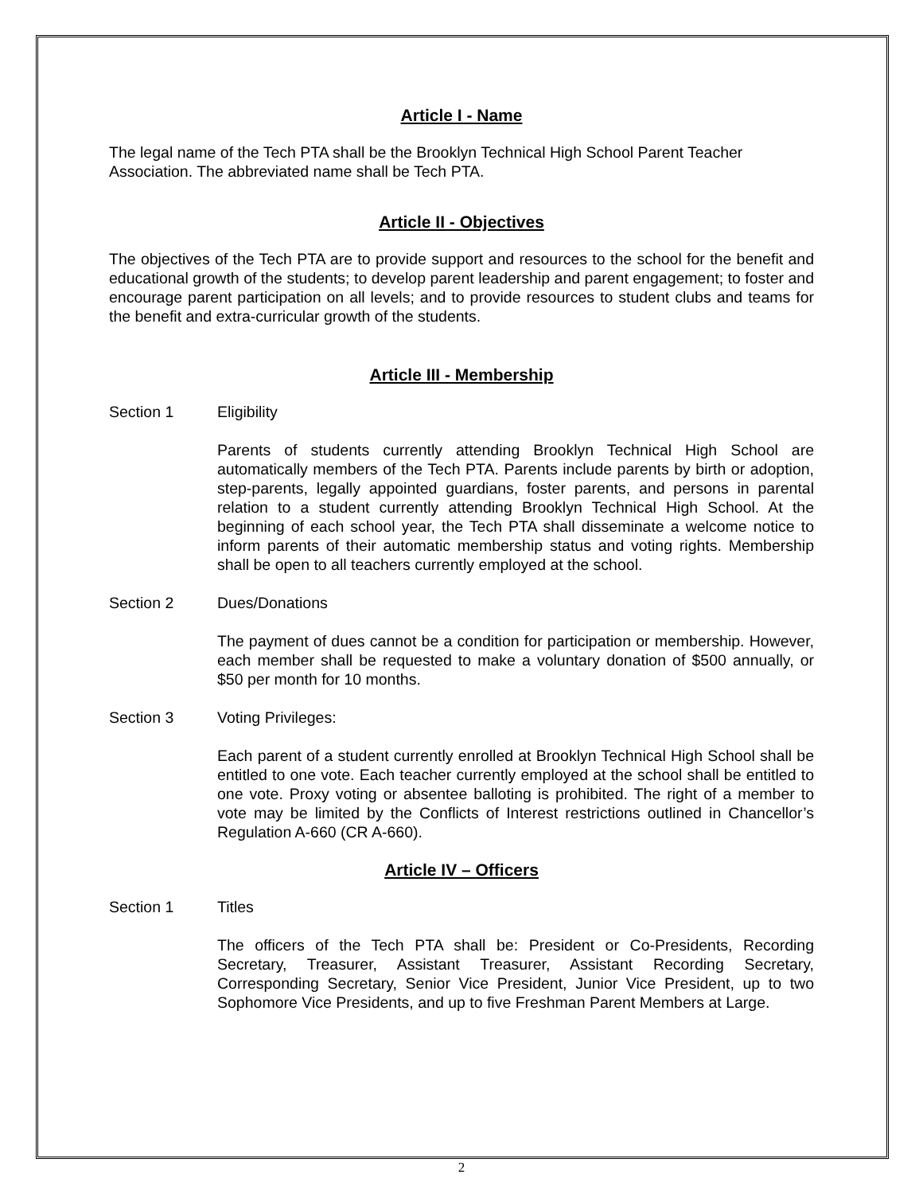Article I - Name
The legal name of the Tech PTA shall be the Brooklyn Technical High School Parent Teacher Association. The abbreviated name shall be Tech PTA.
Article II - Objectives
The objectives of the Tech PTA are to provide support and resources to the school for the benefit and educational growth of the students; to develop parent leadership and parent engagement; to foster and encourage parent participation on all levels; and to provide resources to student clubs and teams for the benefit and extra-curricular growth of the students.
Article III - Membership
Section 1 Eligibility
Parents of students currently attending Brooklyn Technical High School are automatically members of the Tech PTA. Parents include parents by birth or adoption, step-parents, legally appointed guardians, foster parents, and persons in parental relation to a student currently attending Brooklyn Technical High School. At the beginning of each school year, the Tech PTA shall disseminate a welcome notice to inform parents of their automatic membership status and voting rights. Membership shall be open to all teachers currently employed at the school.
Section 2 Dues/Donations
The payment of dues cannot be a condition for participation or membership. However, each member shall be requested to make a voluntary donation of $500 annually, or $50 per month for 10 months.
Section 3 Voting Privileges:
Each parent of a student currently enrolled at Brooklyn Technical High School shall be entitled to one vote. Each teacher currently employed at the school shall be entitled to one vote. Proxy voting or absentee balloting is prohibited. The right of a member to vote may be limited by the Conflicts of Interest restrictions outlined in Chancellor’s Regulation A-660 (CR A-660).
Article IV – Officers
Section 1 Titles
The officers of the Tech PTA shall be: President or Co-Presidents, Recording Secretary, Treasurer, Assistant Treasurer, Assistant Recording Secretary, Corresponding Secretary, Senior Vice President, Junior Vice President, up to two Sophomore Vice Presidents, and up to five Freshman Parent Members at Large.
2